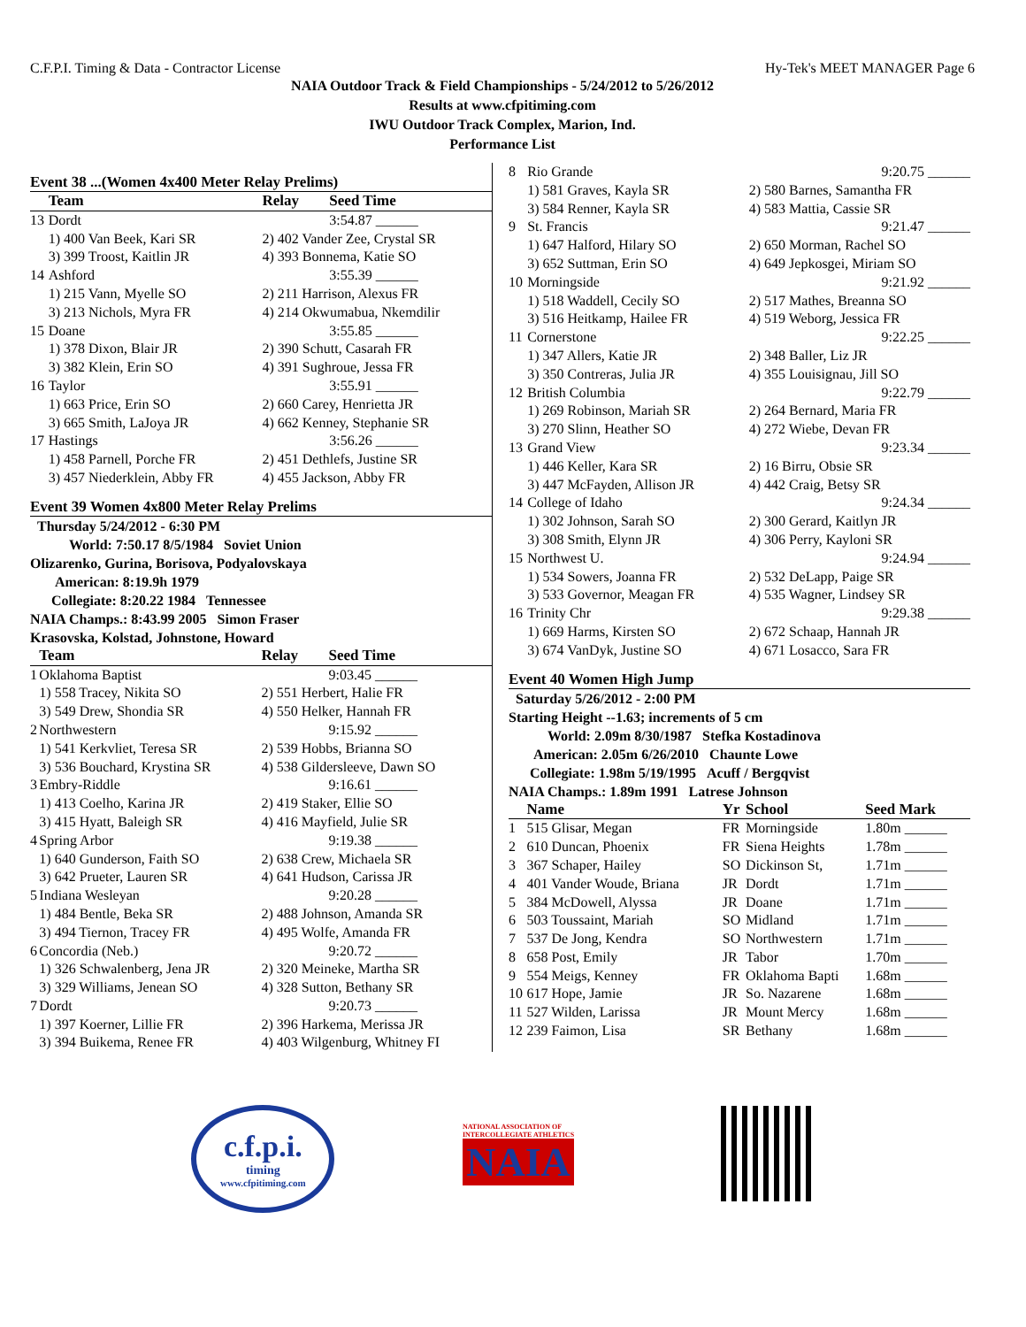C.F.P.I. Timing & Data - Contractor License Hy-Tek's MEET MANAGER Page 6
NAIA Outdoor Track & Field Championships - 5/24/2012 to 5/26/2012
Results at www.cfpitiming.com
IWU Outdoor Track Complex, Marion, Ind.
Performance List
Event 38 ...(Women 4x400 Meter Relay Prelims)
| | Team | Relay | Seed Time |
| --- | --- | --- | --- |
| 13 | Dordt | | 3:54.87 ______ |
| | 1) 400 Van Beek, Kari SR | 2) 402 Vander Zee, Crystal SR | |
| | 3) 399 Troost, Kaitlin JR | 4) 393 Bonnema, Katie SO | |
| 14 | Ashford | | 3:55.39 ______ |
| | 1) 215 Vann, Myelle SO | 2) 211 Harrison, Alexus FR | |
| | 3) 213 Nichols, Myra FR | 4) 214 Okwumabua, Nkemdilir | |
| 15 | Doane | | 3:55.85 ______ |
| | 1) 378 Dixon, Blair JR | 2) 390 Schutt, Casarah FR | |
| | 3) 382 Klein, Erin SO | 4) 391 Sughroue, Jessa FR | |
| 16 | Taylor | | 3:55.91 ______ |
| | 1) 663 Price, Erin SO | 2) 660 Carey, Henrietta JR | |
| | 3) 665 Smith, LaJoya JR | 4) 662 Kenney, Stephanie SR | |
| 17 | Hastings | | 3:56.26 ______ |
| | 1) 458 Parnell, Porche FR | 2) 451 Dethlefs, Justine SR | |
| | 3) 457 Niederklein, Abby FR | 4) 455 Jackson, Abby FR | |
Event 39 Women 4x800 Meter Relay Prelims
Thursday 5/24/2012 - 6:30 PM
World: 7:50.17 8/5/1984 Soviet Union
Olizarenko, Gurina, Borisova, Podyalovskaya
American: 8:19.9h 1979
Collegiate: 8:20.22 1984 Tennessee
NAIA Champs.: 8:43.99 2005 Simon Fraser
Krasovska, Kolstad, Johnstone, Howard
| | Team | Relay | Seed Time |
| --- | --- | --- | --- |
| 1 | Oklahoma Baptist | | 9:03.45 ______ |
| | 1) 558 Tracey, Nikita SO | 2) 551 Herbert, Halie FR | |
| | 3) 549 Drew, Shondia SR | 4) 550 Helker, Hannah FR | |
| 2 | Northwestern | | 9:15.92 ______ |
| | 1) 541 Kerkvliet, Teresa SR | 2) 539 Hobbs, Brianna SO | |
| | 3) 536 Bouchard, Krystina SR | 4) 538 Gildersleeve, Dawn SO | |
| 3 | Embry-Riddle | | 9:16.61 ______ |
| | 1) 413 Coelho, Karina JR | 2) 419 Staker, Ellie SO | |
| | 3) 415 Hyatt, Baleigh SR | 4) 416 Mayfield, Julie SR | |
| 4 | Spring Arbor | | 9:19.38 ______ |
| | 1) 640 Gunderson, Faith SO | 2) 638 Crew, Michaela SR | |
| | 3) 642 Prueter, Lauren SR | 4) 641 Hudson, Carissa JR | |
| 5 | Indiana Wesleyan | | 9:20.28 ______ |
| | 1) 484 Bentle, Beka SR | 2) 488 Johnson, Amanda SR | |
| | 3) 494 Tiernon, Tracey FR | 4) 495 Wolfe, Amanda FR | |
| 6 | Concordia (Neb.) | | 9:20.72 ______ |
| | 1) 326 Schwalenberg, Jena JR | 2) 320 Meineke, Martha SR | |
| | 3) 329 Williams, Jenean SO | 4) 328 Sutton, Bethany SR | |
| 7 | Dordt | | 9:20.73 ______ |
| | 1) 397 Koerner, Lillie FR | 2) 396 Harkema, Merissa JR | |
| | 3) 394 Buikema, Renee FR | 4) 403 Wilgenburg, Whitney FI | |
| 8 | Rio Grande | 9:20.75 ______ |
| | 1) 581 Graves, Kayla SR | 2) 580 Barnes, Samantha FR |
| | 3) 584 Renner, Kayla SR | 4) 583 Mattia, Cassie SR |
| 9 | St. Francis | 9:21.47 ______ |
| | 1) 647 Halford, Hilary SO | 2) 650 Morman, Rachel SO |
| | 3) 652 Suttman, Erin SO | 4) 649 Jepkosgei, Miriam SO |
| 10 | Morningside | 9:21.92 ______ |
| | 1) 518 Waddell, Cecily SO | 2) 517 Mathes, Breanna SO |
| | 3) 516 Heitkamp, Hailee FR | 4) 519 Weborg, Jessica FR |
| 11 | Cornerstone | 9:22.25 ______ |
| | 1) 347 Allers, Katie JR | 2) 348 Baller, Liz JR |
| | 3) 350 Contreras, Julia JR | 4) 355 Louisignau, Jill SO |
| 12 | British Columbia | 9:22.79 ______ |
| | 1) 269 Robinson, Mariah SR | 2) 264 Bernard, Maria FR |
| | 3) 270 Slinn, Heather SO | 4) 272 Wiebe, Devan FR |
| 13 | Grand View | 9:23.34 ______ |
| | 1) 446 Keller, Kara SR | 2) 16 Birru, Obsie SR |
| | 3) 447 McFayden, Allison JR | 4) 442 Craig, Betsy SR |
| 14 | College of Idaho | 9:24.34 ______ |
| | 1) 302 Johnson, Sarah SO | 2) 300 Gerard, Kaitlyn JR |
| | 3) 308 Smith, Elynn JR | 4) 306 Perry, Kayloni SR |
| 15 | Northwest U. | 9:24.94 ______ |
| | 1) 534 Sowers, Joanna FR | 2) 532 DeLapp, Paige SR |
| | 3) 533 Governor, Meagan FR | 4) 535 Wagner, Lindsey SR |
| 16 | Trinity Chr | 9:29.38 ______ |
| | 1) 669 Harms, Kirsten SO | 2) 672 Schaap, Hannah JR |
| | 3) 674 VanDyk, Justine SO | 4) 671 Losacco, Sara FR |
Event 40 Women High Jump
Saturday 5/26/2012 - 2:00 PM
Starting Height --1.63; increments of 5 cm
World: 2.09m 8/30/1987 Stefka Kostadinova
American: 2.05m 6/26/2010 Chaunte Lowe
Collegiate: 1.98m 5/19/1995 Acuff / Bergqvist
NAIA Champs.: 1.89m 1991 Latrese Johnson
| | Name | Yr | School | Seed Mark |
| --- | --- | --- | --- | --- |
| 1 | 515 Glisar, Megan | FR | Morningside | 1.80m ______ |
| 2 | 610 Duncan, Phoenix | FR | Siena Heights | 1.78m ______ |
| 3 | 367 Schaper, Hailey | SO | Dickinson St, | 1.71m ______ |
| 4 | 401 Vander Woude, Briana | JR | Dordt | 1.71m ______ |
| 5 | 384 McDowell, Alyssa | JR | Doane | 1.71m ______ |
| 6 | 503 Toussaint, Mariah | SO | Midland | 1.71m ______ |
| 7 | 537 De Jong, Kendra | SO | Northwestern | 1.71m ______ |
| 8 | 658 Post, Emily | JR | Tabor | 1.70m ______ |
| 9 | 554 Meigs, Kenney | FR | Oklahoma Bapti | 1.68m ______ |
| 10 | 617 Hope, Jamie | JR | So. Nazarene | 1.68m ______ |
| 11 | 527 Wilden, Larissa | JR | Mount Mercy | 1.68m ______ |
| 12 | 239 Faimon, Lisa | SR | Bethany | 1.68m ______ |
c.f.p.i.
timing
www.cfpitiming.com
NATIONAL ASSOCIATION OF
INTERCOLLEGIATE ATHLETICS
NAIA